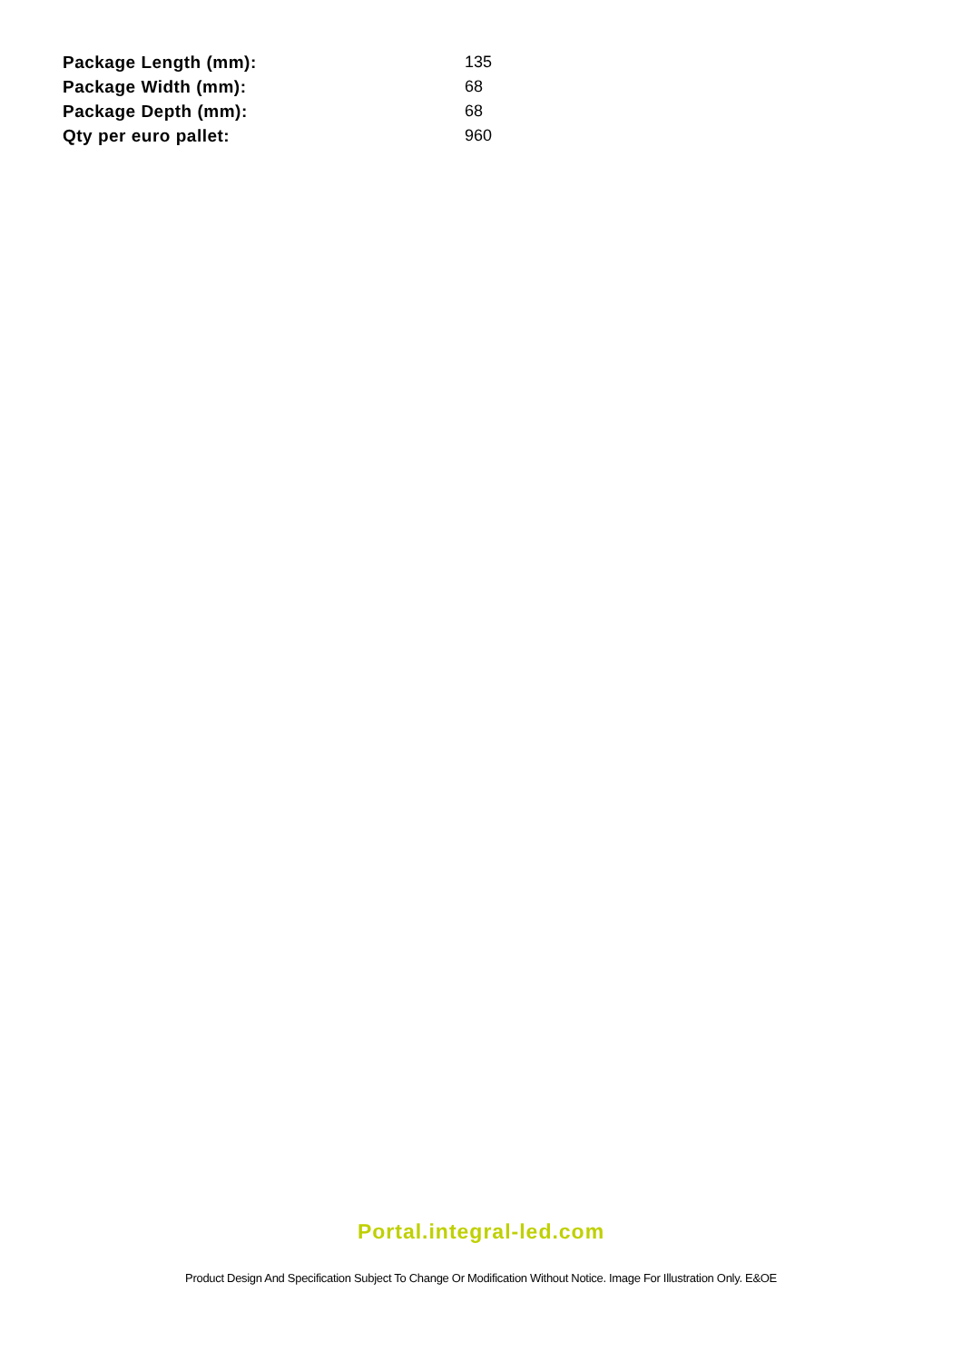| Package Length (mm): | 135 |
| Package Width (mm): | 68 |
| Package Depth (mm): | 68 |
| Qty per euro pallet: | 960 |
Portal.integral-led.com
Product Design And Specification Subject To Change Or Modification Without Notice. Image For Illustration Only. E&OE